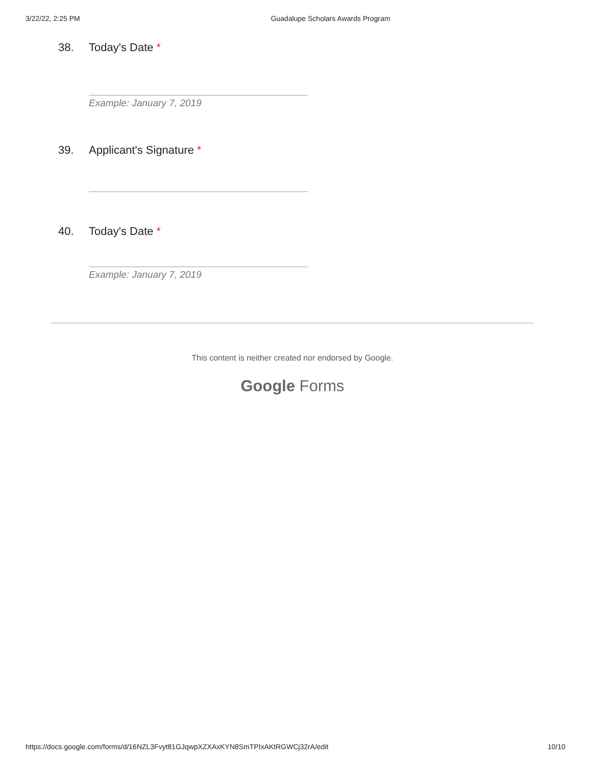3/22/22, 2:25 PM Guadalupe Scholars Awards Program
38. Today's Date *
Example: January 7, 2019
39. Applicant's Signature *
40. Today's Date *
Example: January 7, 2019
This content is neither created nor endorsed by Google.
Google Forms
https://docs.google.com/forms/d/16NZL3Fvyt81GJqwpXZXAxKYN8SmTPIxAKtRGWCj32rA/edit 10/10